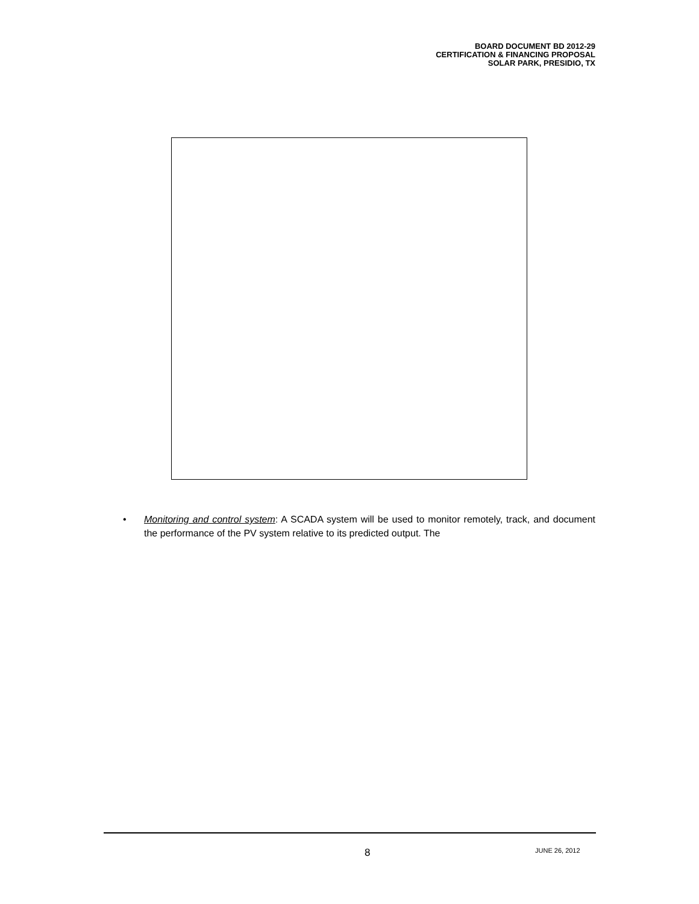BOARD DOCUMENT BD 2012-29
CERTIFICATION & FINANCING PROPOSAL
SOLAR PARK, PRESIDIO, TX
• Monitoring and control system: A SCADA system will be used to monitor remotely, track, and document the performance of the PV system relative to its predicted output. The
8 JUNE 26, 2012